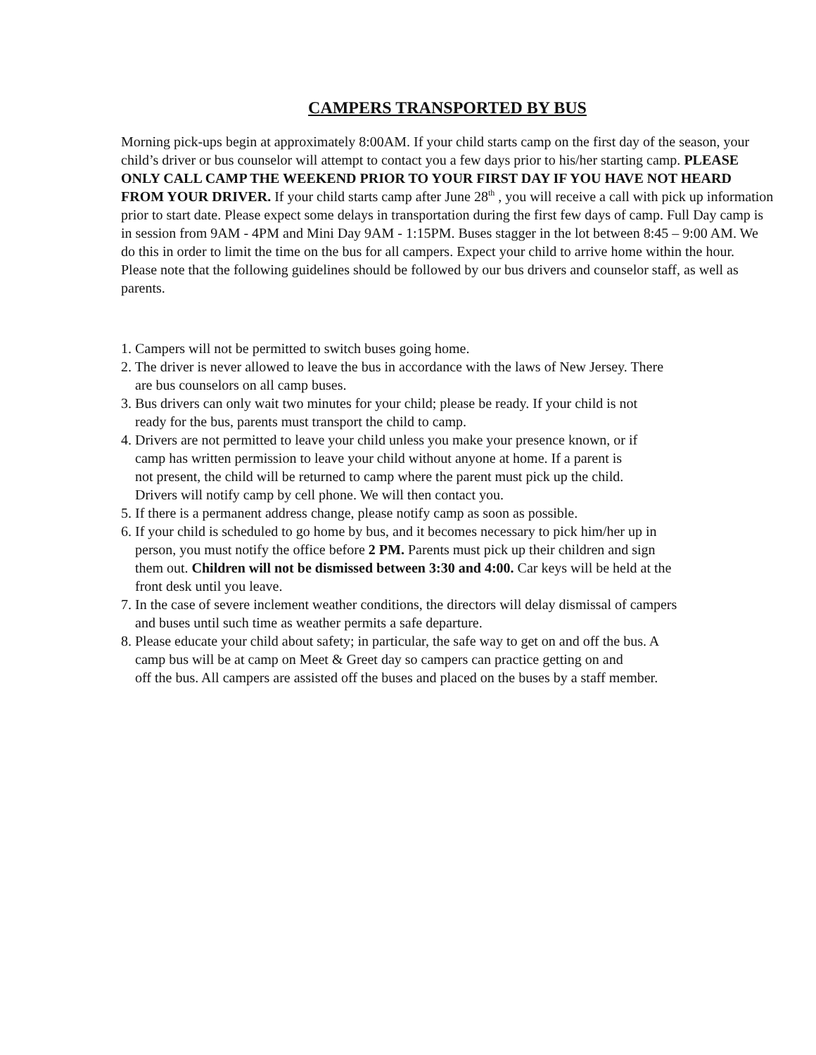CAMPERS TRANSPORTED BY BUS
Morning pick-ups begin at approximately 8:00AM. If your child starts camp on the first day of the season, your child’s driver or bus counselor will attempt to contact you a few days prior to his/her starting camp. PLEASE ONLY CALL CAMP THE WEEKEND PRIOR TO YOUR FIRST DAY IF YOU HAVE NOT HEARD FROM YOUR DRIVER. If your child starts camp after June 28<sup>th</sup> , you will receive a call with pick up information prior to start date. Please expect some delays in transportation during the first few days of camp. Full Day camp is in session from 9AM - 4PM and Mini Day 9AM - 1:15PM. Buses stagger in the lot between 8:45 – 9:00 AM. We do this in order to limit the time on the bus for all campers. Expect your child to arrive home within the hour. Please note that the following guidelines should be followed by our bus drivers and counselor staff, as well as parents.
1. Campers will not be permitted to switch buses going home.
2. The driver is never allowed to leave the bus in accordance with the laws of New Jersey. There
are bus counselors on all camp buses.
3. Bus drivers can only wait two minutes for your child; please be ready. If your child is not
ready for the bus, parents must transport the child to camp.
4. Drivers are not permitted to leave your child unless you make your presence known, or if
camp has written permission to leave your child without anyone at home. If a parent is
not present, the child will be returned to camp where the parent must pick up the child.
Drivers will notify camp by cell phone. We will then contact you.
5. If there is a permanent address change, please notify camp as soon as possible.
6. If your child is scheduled to go home by bus, and it becomes necessary to pick him/her up in
person, you must notify the office before 2 PM. Parents must pick up their children and sign
them out. Children will not be dismissed between 3:30 and 4:00. Car keys will be held at the
front desk until you leave.
7. In the case of severe inclement weather conditions, the directors will delay dismissal of campers
and buses until such time as weather permits a safe departure.
8. Please educate your child about safety; in particular, the safe way to get on and off the bus. A
camp bus will be at camp on Meet & Greet day so campers can practice getting on and
off the bus. All campers are assisted off the buses and placed on the buses by a staff member.